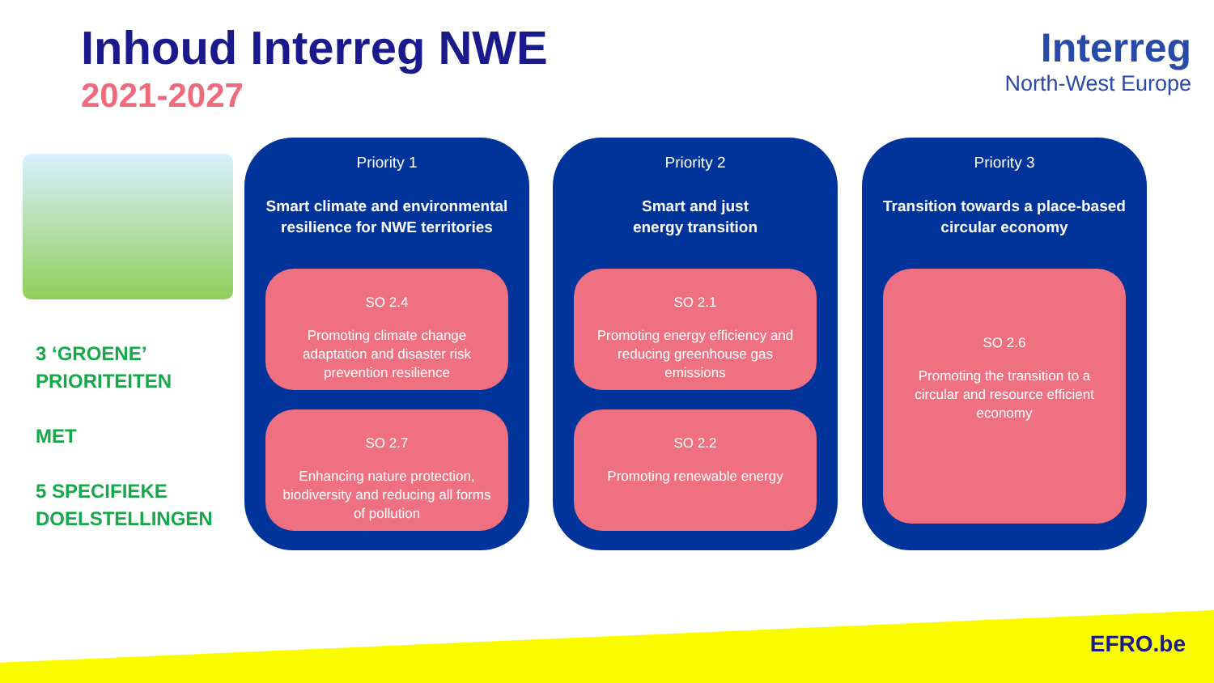Inhoud Interreg NWE
2021-2027
Interreg
North-West Europe
3 ‘GROENE’
PRIORITEITEN
MET
5 SPECIFIEKE
DOELSTELLINGEN
Priority 1
Smart climate and environmental resilience for NWE territories
SO 2.4
Promoting climate change adaptation and disaster risk prevention resilience
SO 2.7
Enhancing nature protection, biodiversity and reducing all forms of pollution
Priority 2
Smart and just
energy transition
SO 2.1
Promoting energy efficiency and reducing greenhouse gas emissions
SO 2.2
Promoting renewable energy
Priority 3
Transition towards a place-based circular economy
SO 2.6
Promoting the transition to a circular and resource efficient economy
EFRO.be